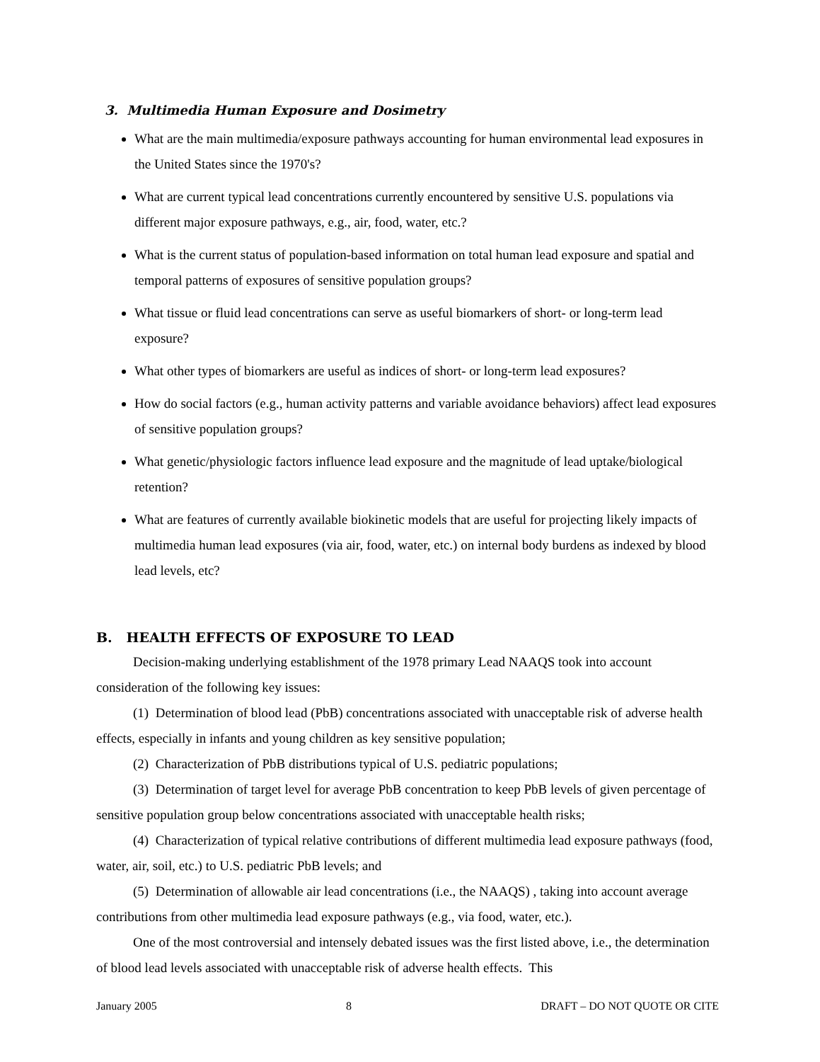3. Multimedia Human Exposure and Dosimetry
What are the main multimedia/exposure pathways accounting for human environmental lead exposures in the United States since the 1970's?
What are current typical lead concentrations currently encountered by sensitive U.S. populations via different major exposure pathways, e.g., air, food, water, etc.?
What is the current status of population-based information on total human lead exposure and spatial and temporal patterns of exposures of sensitive population groups?
What tissue or fluid lead concentrations can serve as useful biomarkers of short- or long-term lead exposure?
What other types of biomarkers are useful as indices of short- or long-term lead exposures?
How do social factors (e.g., human activity patterns and variable avoidance behaviors) affect lead exposures of sensitive population groups?
What genetic/physiologic factors influence lead exposure and the magnitude of lead uptake/biological retention?
What are features of currently available biokinetic models that are useful for projecting likely impacts of multimedia human lead exposures (via air, food, water, etc.) on internal body burdens as indexed by blood lead levels, etc?
B. HEALTH EFFECTS OF EXPOSURE TO LEAD
Decision-making underlying establishment of the 1978 primary Lead NAAQS took into account consideration of the following key issues:
(1) Determination of blood lead (PbB) concentrations associated with unacceptable risk of adverse health effects, especially in infants and young children as key sensitive population;
(2) Characterization of PbB distributions typical of U.S. pediatric populations;
(3) Determination of target level for average PbB concentration to keep PbB levels of given percentage of sensitive population group below concentrations associated with unacceptable health risks;
(4) Characterization of typical relative contributions of different multimedia lead exposure pathways (food, water, air, soil, etc.) to U.S. pediatric PbB levels; and
(5) Determination of allowable air lead concentrations (i.e., the NAAQS) , taking into account average contributions from other multimedia lead exposure pathways (e.g., via food, water, etc.).
One of the most controversial and intensely debated issues was the first listed above, i.e., the determination of blood lead levels associated with unacceptable risk of adverse health effects. This
January 2005 8 DRAFT – DO NOT QUOTE OR CITE